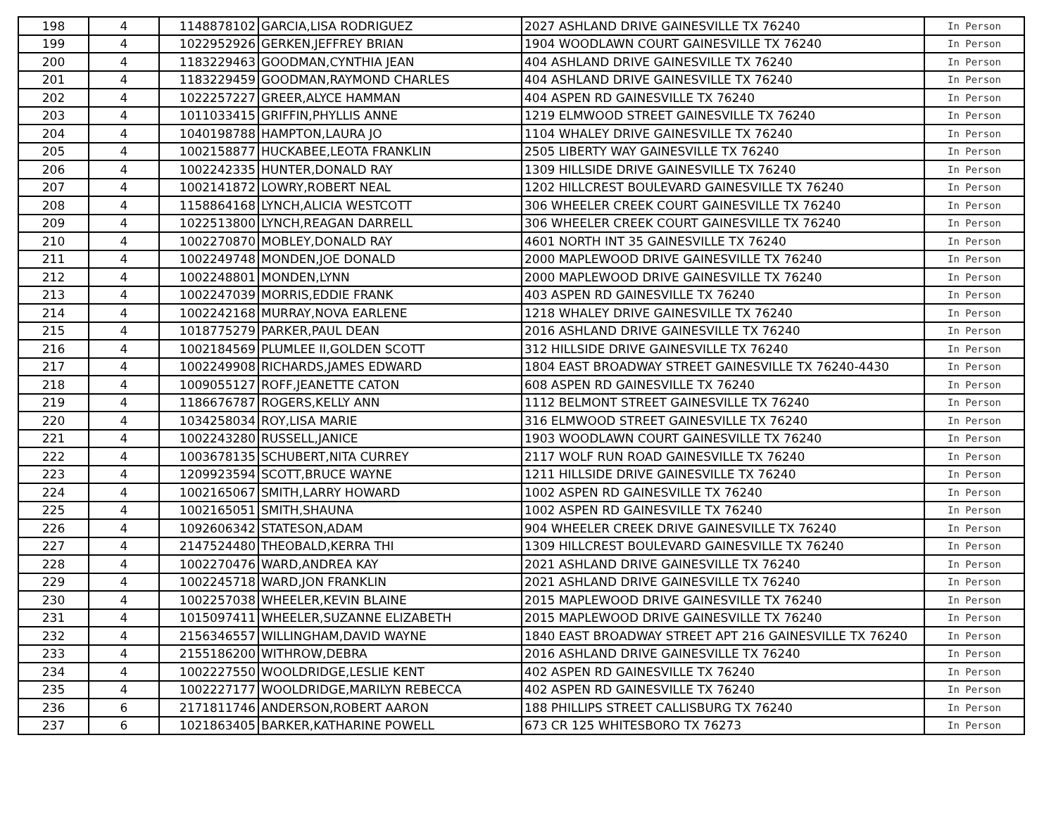| 198 | 4 | 1148878102 | GARCIA,LISA RODRIGUEZ | 2027 ASHLAND DRIVE GAINESVILLE TX 76240 | In Person |
| 199 | 4 | 1022952926 | GERKEN,JEFFREY BRIAN | 1904 WOODLAWN COURT GAINESVILLE TX 76240 | In Person |
| 200 | 4 | 1183229463 | GOODMAN,CYNTHIA JEAN | 404 ASHLAND DRIVE GAINESVILLE TX 76240 | In Person |
| 201 | 4 | 1183229459 | GOODMAN,RAYMOND CHARLES | 404 ASHLAND DRIVE GAINESVILLE TX 76240 | In Person |
| 202 | 4 | 1022257227 | GREER,ALYCE HAMMAN | 404 ASPEN RD GAINESVILLE TX 76240 | In Person |
| 203 | 4 | 1011033415 | GRIFFIN,PHYLLIS ANNE | 1219 ELMWOOD STREET GAINESVILLE TX 76240 | In Person |
| 204 | 4 | 1040198788 | HAMPTON,LAURA JO | 1104 WHALEY DRIVE GAINESVILLE TX 76240 | In Person |
| 205 | 4 | 1002158877 | HUCKABEE,LEOTA FRANKLIN | 2505 LIBERTY WAY GAINESVILLE TX 76240 | In Person |
| 206 | 4 | 1002242335 | HUNTER,DONALD RAY | 1309 HILLSIDE DRIVE GAINESVILLE TX 76240 | In Person |
| 207 | 4 | 1002141872 | LOWRY,ROBERT NEAL | 1202 HILLCREST BOULEVARD GAINESVILLE TX 76240 | In Person |
| 208 | 4 | 1158864168 | LYNCH,ALICIA WESTCOTT | 306 WHEELER CREEK COURT GAINESVILLE TX 76240 | In Person |
| 209 | 4 | 1022513800 | LYNCH,REAGAN DARRELL | 306 WHEELER CREEK COURT GAINESVILLE TX 76240 | In Person |
| 210 | 4 | 1002270870 | MOBLEY,DONALD RAY | 4601 NORTH INT 35 GAINESVILLE TX 76240 | In Person |
| 211 | 4 | 1002249748 | MONDEN,JOE DONALD | 2000 MAPLEWOOD DRIVE GAINESVILLE TX 76240 | In Person |
| 212 | 4 | 1002248801 | MONDEN,LYNN | 2000 MAPLEWOOD DRIVE GAINESVILLE TX 76240 | In Person |
| 213 | 4 | 1002247039 | MORRIS,EDDIE FRANK | 403 ASPEN RD GAINESVILLE TX 76240 | In Person |
| 214 | 4 | 1002242168 | MURRAY,NOVA EARLENE | 1218 WHALEY DRIVE GAINESVILLE TX 76240 | In Person |
| 215 | 4 | 1018775279 | PARKER,PAUL DEAN | 2016 ASHLAND DRIVE GAINESVILLE TX 76240 | In Person |
| 216 | 4 | 1002184569 | PLUMLEE II,GOLDEN SCOTT | 312 HILLSIDE DRIVE GAINESVILLE TX 76240 | In Person |
| 217 | 4 | 1002249908 | RICHARDS,JAMES EDWARD | 1804 EAST BROADWAY STREET GAINESVILLE TX 76240-4430 | In Person |
| 218 | 4 | 1009055127 | ROFF,JEANETTE CATON | 608 ASPEN RD GAINESVILLE TX 76240 | In Person |
| 219 | 4 | 1186676787 | ROGERS,KELLY ANN | 1112 BELMONT STREET GAINESVILLE TX 76240 | In Person |
| 220 | 4 | 1034258034 | ROY,LISA MARIE | 316 ELMWOOD STREET GAINESVILLE TX 76240 | In Person |
| 221 | 4 | 1002243280 | RUSSELL,JANICE | 1903 WOODLAWN COURT GAINESVILLE TX 76240 | In Person |
| 222 | 4 | 1003678135 | SCHUBERT,NITA CURREY | 2117 WOLF RUN ROAD GAINESVILLE TX 76240 | In Person |
| 223 | 4 | 1209923594 | SCOTT,BRUCE WAYNE | 1211 HILLSIDE DRIVE GAINESVILLE TX 76240 | In Person |
| 224 | 4 | 1002165067 | SMITH,LARRY HOWARD | 1002 ASPEN RD GAINESVILLE TX 76240 | In Person |
| 225 | 4 | 1002165051 | SMITH,SHAUNA | 1002 ASPEN RD GAINESVILLE TX 76240 | In Person |
| 226 | 4 | 1092606342 | STATESON,ADAM | 904 WHEELER CREEK DRIVE GAINESVILLE TX 76240 | In Person |
| 227 | 4 | 2147524480 | THEOBALD,KERRA THI | 1309 HILLCREST BOULEVARD GAINESVILLE TX 76240 | In Person |
| 228 | 4 | 1002270476 | WARD,ANDREA KAY | 2021 ASHLAND DRIVE GAINESVILLE TX 76240 | In Person |
| 229 | 4 | 1002245718 | WARD,JON FRANKLIN | 2021 ASHLAND DRIVE GAINESVILLE TX 76240 | In Person |
| 230 | 4 | 1002257038 | WHEELER,KEVIN BLAINE | 2015 MAPLEWOOD DRIVE GAINESVILLE TX 76240 | In Person |
| 231 | 4 | 1015097411 | WHEELER,SUZANNE ELIZABETH | 2015 MAPLEWOOD DRIVE GAINESVILLE TX 76240 | In Person |
| 232 | 4 | 2156346557 | WILLINGHAM,DAVID WAYNE | 1840 EAST BROADWAY STREET APT 216 GAINESVILLE TX 76240 | In Person |
| 233 | 4 | 2155186200 | WITHROW,DEBRA | 2016 ASHLAND DRIVE GAINESVILLE TX 76240 | In Person |
| 234 | 4 | 1002227550 | WOOLDRIDGE,LESLIE KENT | 402 ASPEN RD GAINESVILLE TX 76240 | In Person |
| 235 | 4 | 1002227177 | WOOLDRIDGE,MARILYN REBECCA | 402 ASPEN RD GAINESVILLE TX 76240 | In Person |
| 236 | 6 | 2171811746 | ANDERSON,ROBERT AARON | 188 PHILLIPS STREET CALLISBURG TX 76240 | In Person |
| 237 | 6 | 1021863405 | BARKER,KATHARINE POWELL | 673 CR 125 WHITESBORO TX 76273 | In Person |